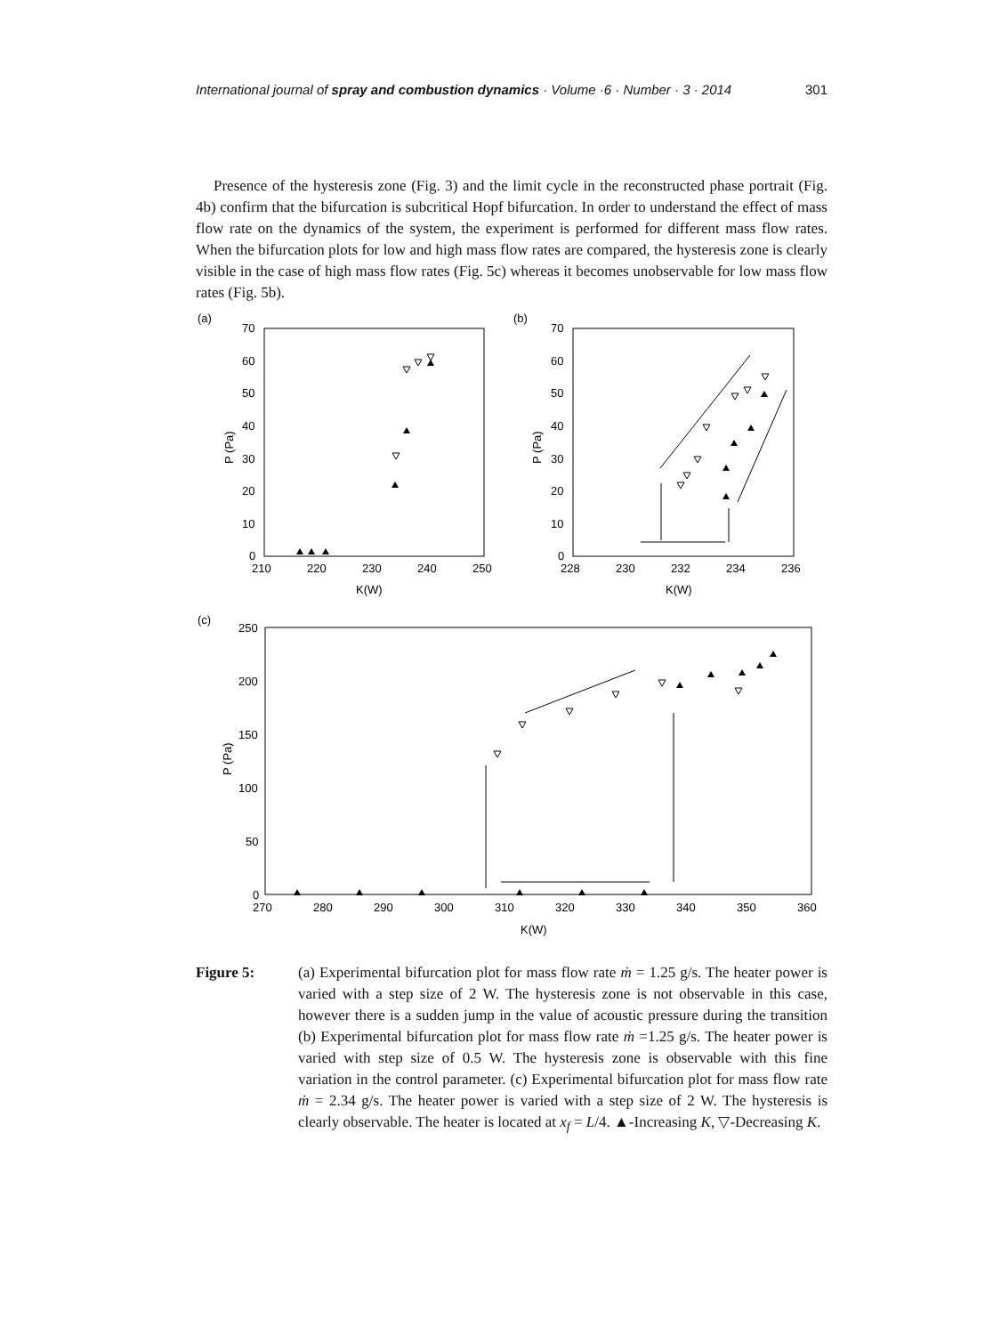International journal of spray and combustion dynamics · Volume ·6 · Number · 3 · 2014 301
Presence of the hysteresis zone (Fig. 3) and the limit cycle in the reconstructed phase portrait (Fig. 4b) confirm that the bifurcation is subcritical Hopf bifurcation. In order to understand the effect of mass flow rate on the dynamics of the system, the experiment is performed for different mass flow rates. When the bifurcation plots for low and high mass flow rates are compared, the hysteresis zone is clearly visible in the case of high mass flow rates (Fig. 5c) whereas it becomes unobservable for low mass flow rates (Fig. 5b).
(a)
70
60
50
40
30
20
10
0
210
220
230
240
250
K(W)
P (Pa)
(b)
70
60
50
40
30
20
10
0
228
230
232
234
236
K(W)
P (Pa)
(c)
250
200
150
100
50
0
270
280
290
300
310
320
330
340
350
360
K(W)
P (Pa)
Figure 5: (a) Experimental bifurcation plot for mass flow rate ṁ = 1.25 g/s. The heater power is varied with a step size of 2 W. The hysteresis zone is not observable in this case, however there is a sudden jump in the value of acoustic pressure during the transition (b) Experimental bifurcation plot for mass flow rate ṁ =1.25 g/s. The heater power is varied with step size of 0.5 W. The hysteresis zone is observable with this fine variation in the control parameter. (c) Experimental bifurcation plot for mass flow rate ṁ = 2.34 g/s. The heater power is varied with a step size of 2 W. The hysteresis is clearly observable. The heater is located at x<sub>f</sub> = L/4. ▲-Increasing K, ▽-Decreasing K.